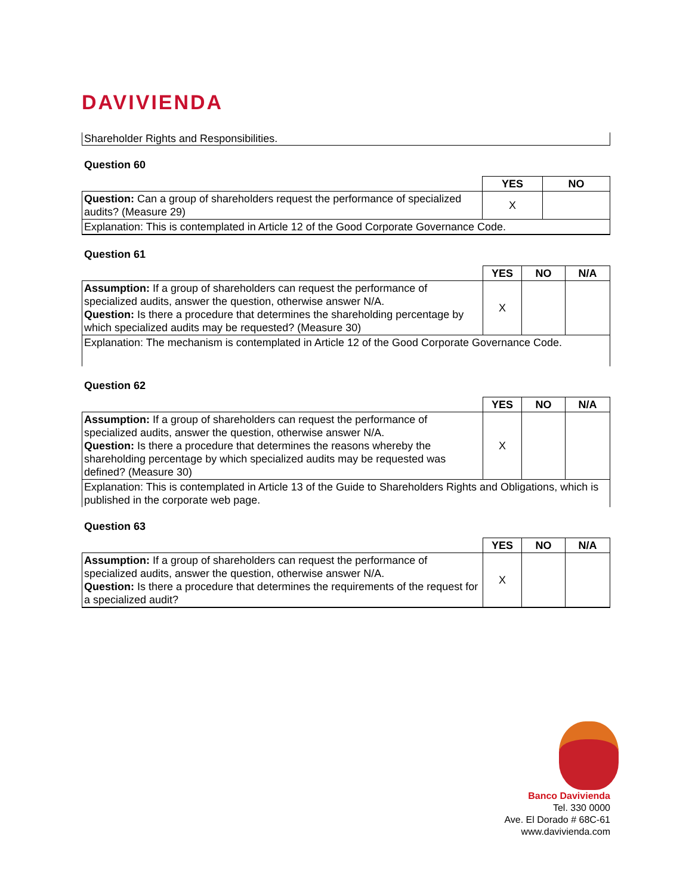DAVIVIENDA
Shareholder Rights and Responsibilities.
Question 60
| | YES | NO |
| --- | --- | --- |
| Question: Can a group of shareholders request the performance of specialized audits? (Measure 29) | X | |
| Explanation: This is contemplated in Article 12 of the Good Corporate Governance Code. | | |
Question 61
| | YES | NO | N/A |
| --- | --- | --- | --- |
| Assumption: If a group of shareholders can request the performance of specialized audits, answer the question, otherwise answer N/A. Question: Is there a procedure that determines the shareholding percentage by which specialized audits may be requested? (Measure 30) | X | | |
| Explanation: The mechanism is contemplated in Article 12 of the Good Corporate Governance Code. | | | |
Question 62
| | YES | NO | N/A |
| --- | --- | --- | --- |
| Assumption: If a group of shareholders can request the performance of specialized audits, answer the question, otherwise answer N/A. Question: Is there a procedure that determines the reasons whereby the shareholding percentage by which specialized audits may be requested was defined? (Measure 30) | X | | |
| Explanation: This is contemplated in Article 13 of the Guide to Shareholders Rights and Obligations, which is published in the corporate web page. | | | |
Question 63
| | YES | NO | N/A |
| --- | --- | --- | --- |
| Assumption: If a group of shareholders can request the performance of specialized audits, answer the question, otherwise answer N/A. Question: Is there a procedure that determines the requirements of the request for a specialized audit? | X | | |
Banco Davivienda
Tel. 330 0000
Ave. El Dorado # 68C-61
www.davivienda.com